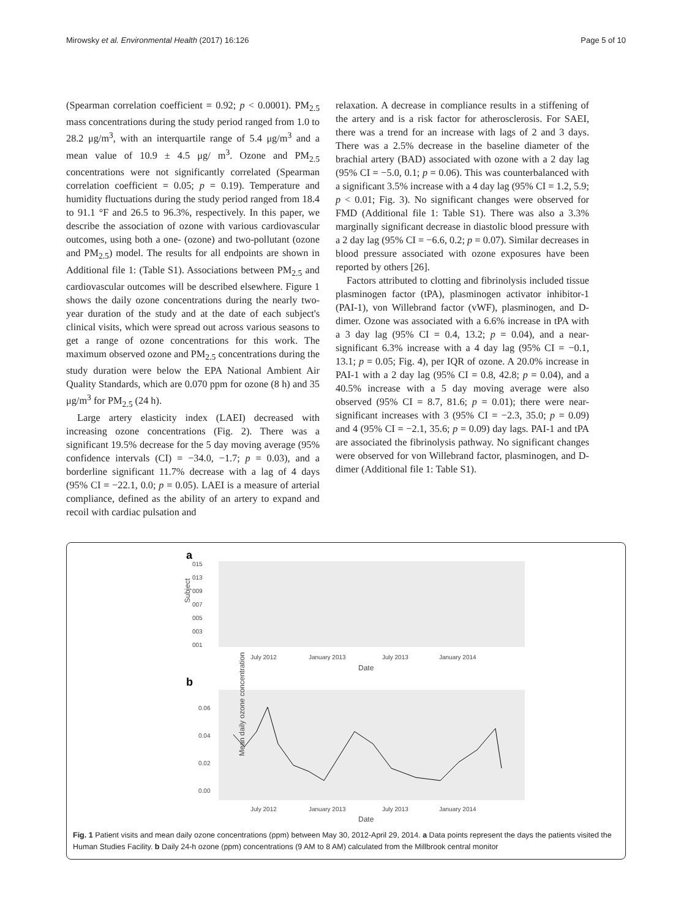Mirowsky et al. Environmental Health (2017) 16:126 Page 5 of 10
(Spearman correlation coefficient = 0.92; p < 0.0001). PM<sub>2.5</sub> mass concentrations during the study period ranged from 1.0 to 28.2 μg/m<sup>3</sup>, with an interquartile range of 5.4 μg/m<sup>3</sup> and a mean value of 10.9 ± 4.5 μg/ m<sup>3</sup>. Ozone and PM<sub>2.5</sub> concentrations were not significantly correlated (Spearman correlation coefficient = 0.05; p = 0.19). Temperature and humidity fluctuations during the study period ranged from 18.4 to 91.1 °F and 26.5 to 96.3%, respectively. In this paper, we describe the association of ozone with various cardiovascular outcomes, using both a one- (ozone) and two-pollutant (ozone and PM<sub>2.5</sub>) model. The results for all endpoints are shown in Additional file 1: (Table S1). Associations between PM<sub>2.5</sub> and cardiovascular outcomes will be described elsewhere. Figure 1 shows the daily ozone concentrations during the nearly two-year duration of the study and at the date of each subject's clinical visits, which were spread out across various seasons to get a range of ozone concentrations for this work. The maximum observed ozone and PM<sub>2.5</sub> concentrations during the study duration were below the EPA National Ambient Air Quality Standards, which are 0.070 ppm for ozone (8 h) and 35 μg/m<sup>3</sup> for PM<sub>2.5</sub> (24 h).
Large artery elasticity index (LAEI) decreased with increasing ozone concentrations (Fig. 2). There was a significant 19.5% decrease for the 5 day moving average (95% confidence intervals (CI) = −34.0, −1.7; p = 0.03), and a borderline significant 11.7% decrease with a lag of 4 days (95% CI = −22.1, 0.0; p = 0.05). LAEI is a measure of arterial compliance, defined as the ability of an artery to expand and recoil with cardiac pulsation and
relaxation. A decrease in compliance results in a stiffening of the artery and is a risk factor for atherosclerosis. For SAEI, there was a trend for an increase with lags of 2 and 3 days. There was a 2.5% decrease in the baseline diameter of the brachial artery (BAD) associated with ozone with a 2 day lag (95% CI = −5.0, 0.1; p = 0.06). This was counterbalanced with a significant 3.5% increase with a 4 day lag (95% CI = 1.2, 5.9; p < 0.01; Fig. 3). No significant changes were observed for FMD (Additional file 1: Table S1). There was also a 3.3% marginally significant decrease in diastolic blood pressure with a 2 day lag (95% CI = −6.6, 0.2; p = 0.07). Similar decreases in blood pressure associated with ozone exposures have been reported by others [26].
Factors attributed to clotting and fibrinolysis included tissue plasminogen factor (tPA), plasminogen activator inhibitor-1 (PAI-1), von Willebrand factor (vWF), plasminogen, and D-dimer. Ozone was associated with a 6.6% increase in tPA with a 3 day lag (95% CI = 0.4, 13.2; p = 0.04), and a near-significant 6.3% increase with a 4 day lag (95% CI = −0.1, 13.1; p = 0.05; Fig. 4), per IQR of ozone. A 20.0% increase in PAI-1 with a 2 day lag (95% CI = 0.8, 42.8; p = 0.04), and a 40.5% increase with a 5 day moving average were also observed (95% CI = 8.7, 81.6; p = 0.01); there were near-significant increases with 3 (95% CI = −2.3, 35.0; p = 0.09) and 4 (95% CI = −2.1, 35.6; p = 0.09) day lags. PAI-1 and tPA are associated the fibrinolysis pathway. No significant changes were observed for von Willebrand factor, plasminogen, and D-dimer (Additional file 1: Table S1).
a
015
013
009
007
005
003
001
Subject
July 2012
January 2013
July 2013
January 2014
Date
b
0.06
0.04
0.02
0.00
Mean daily ozone concentration
July 2012
January 2013
July 2013
January 2014
Date
Fig. 1 Patient visits and mean daily ozone concentrations (ppm) between May 30, 2012-April 29, 2014. a Data points represent the days the patients visited the Human Studies Facility. b Daily 24-h ozone (ppm) concentrations (9 AM to 8 AM) calculated from the Millbrook central monitor